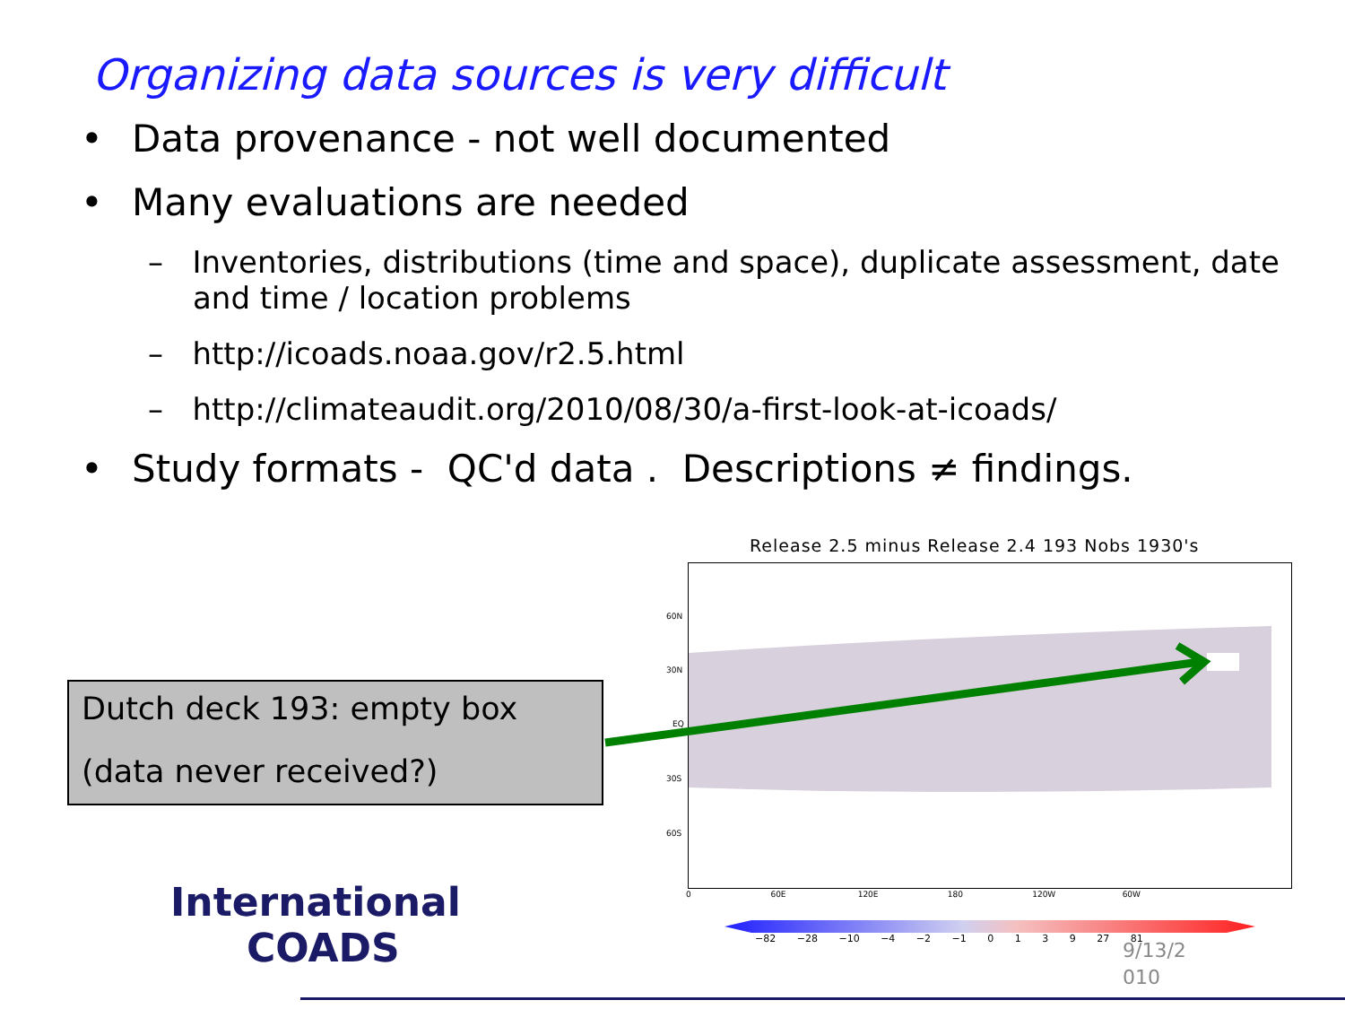Organizing data sources is very difficult
• Data provenance - not well documented
• Many evaluations are needed
– Inventories, distributions (time and space), duplicate assessment, date and time / location problems
– http://icoads.noaa.gov/r2.5.html
– http://climateaudit.org/2010/08/30/a-first-look-at-icoads/
• Study formats - QC'd data . Descriptions ≠ findings.
Release 2.5 minus Release 2.4 193 Nobs 1930's
60N
30N
EQ
30S
60S
0 60E 120E 180 120W 60W
−82 −28 −10 −4 −2 −1 0 1 3 9 27 81
Dutch deck 193: empty box
(data never received?)
International
COADS
9/13/2
010